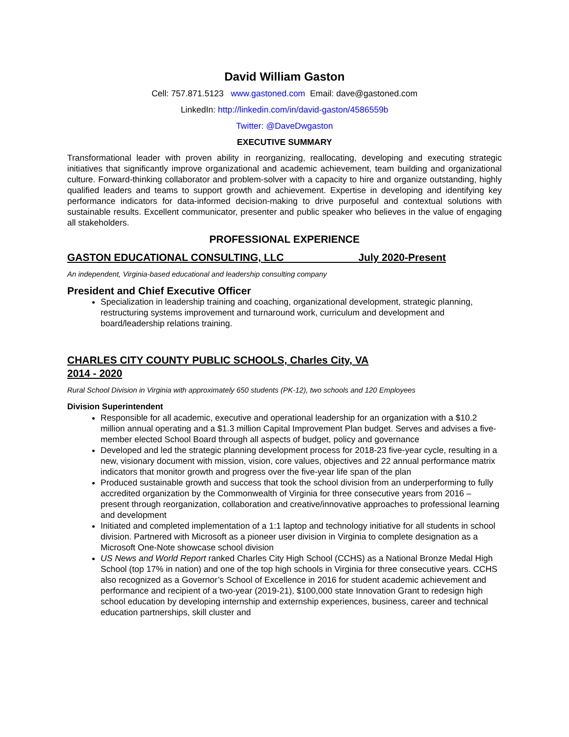David William Gaston
Cell: 757.871.5123 www.gastoned.com Email: dave@gastoned.com
LinkedIn: http://linkedin.com/in/david-gaston/4586559b
Twitter: @DaveDwgaston
EXECUTIVE SUMMARY
Transformational leader with proven ability in reorganizing, reallocating, developing and executing strategic initiatives that significantly improve organizational and academic achievement, team building and organizational culture. Forward-thinking collaborator and problem-solver with a capacity to hire and organize outstanding, highly qualified leaders and teams to support growth and achievement. Expertise in developing and identifying key performance indicators for data-informed decision-making to drive purposeful and contextual solutions with sustainable results. Excellent communicator, presenter and public speaker who believes in the value of engaging all stakeholders.
PROFESSIONAL EXPERIENCE
GASTON EDUCATIONAL CONSULTING, LLC July 2020-Present
An independent, Virginia-based educational and leadership consulting company
President and Chief Executive Officer
Specialization in leadership training and coaching, organizational development, strategic planning, restructuring systems improvement and turnaround work, curriculum and development and board/leadership relations training.
CHARLES CITY COUNTY PUBLIC SCHOOLS, Charles City, VA
2014 - 2020
Rural School Division in Virginia with approximately 650 students (PK-12), two schools and 120 Employees
Division Superintendent
Responsible for all academic, executive and operational leadership for an organization with a $10.2 million annual operating and a $1.3 million Capital Improvement Plan budget. Serves and advises a five-member elected School Board through all aspects of budget, policy and governance
Developed and led the strategic planning development process for 2018-23 five-year cycle, resulting in a new, visionary document with mission, vision, core values, objectives and 22 annual performance matrix indicators that monitor growth and progress over the five-year life span of the plan
Produced sustainable growth and success that took the school division from an underperforming to fully accredited organization by the Commonwealth of Virginia for three consecutive years from 2016 – present through reorganization, collaboration and creative/innovative approaches to professional learning and development
Initiated and completed implementation of a 1:1 laptop and technology initiative for all students in school division. Partnered with Microsoft as a pioneer user division in Virginia to complete designation as a Microsoft One-Note showcase school division
US News and World Report ranked Charles City High School (CCHS) as a National Bronze Medal High School (top 17% in nation) and one of the top high schools in Virginia for three consecutive years. CCHS also recognized as a Governor’s School of Excellence in 2016 for student academic achievement and performance and recipient of a two-year (2019-21), $100,000 state Innovation Grant to redesign high school education by developing internship and externship experiences, business, career and technical education partnerships, skill cluster and